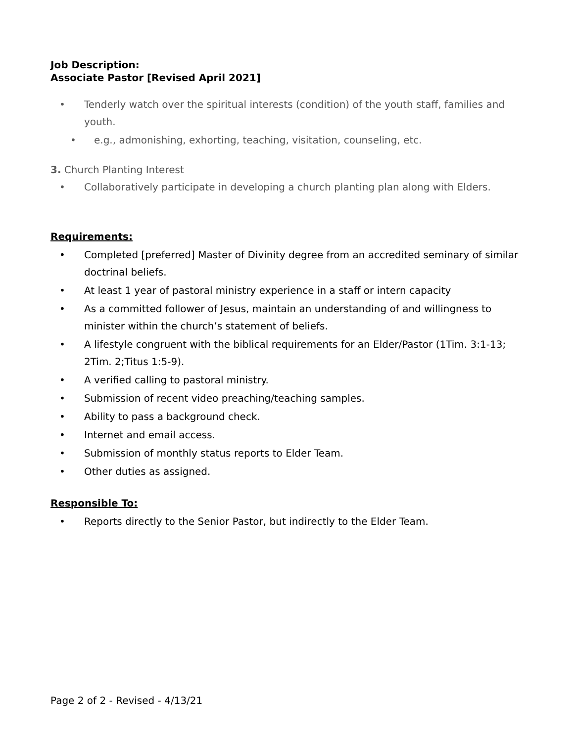Job Description:
Associate Pastor [Revised April 2021]
• Tenderly watch over the spiritual interests (condition) of the youth staff, families and youth.
• e.g., admonishing, exhorting, teaching, visitation, counseling, etc.
3. Church Planting Interest
• Collaboratively participate in developing a church planting plan along with Elders.
Requirements:
• Completed [preferred] Master of Divinity degree from an accredited seminary of similar doctrinal beliefs.
• At least 1 year of pastoral ministry experience in a staff or intern capacity
• As a committed follower of Jesus, maintain an understanding of and willingness to minister within the church’s statement of beliefs.
• A lifestyle congruent with the biblical requirements for an Elder/Pastor (1Tim. 3:1-13; 2Tim. 2;Titus 1:5-9).
• A verified calling to pastoral ministry.
• Submission of recent video preaching/teaching samples.
• Ability to pass a background check.
• Internet and email access.
• Submission of monthly status reports to Elder Team.
• Other duties as assigned.
Responsible To:
• Reports directly to the Senior Pastor, but indirectly to the Elder Team.
Page 2 of 2 - Revised - 4/13/21